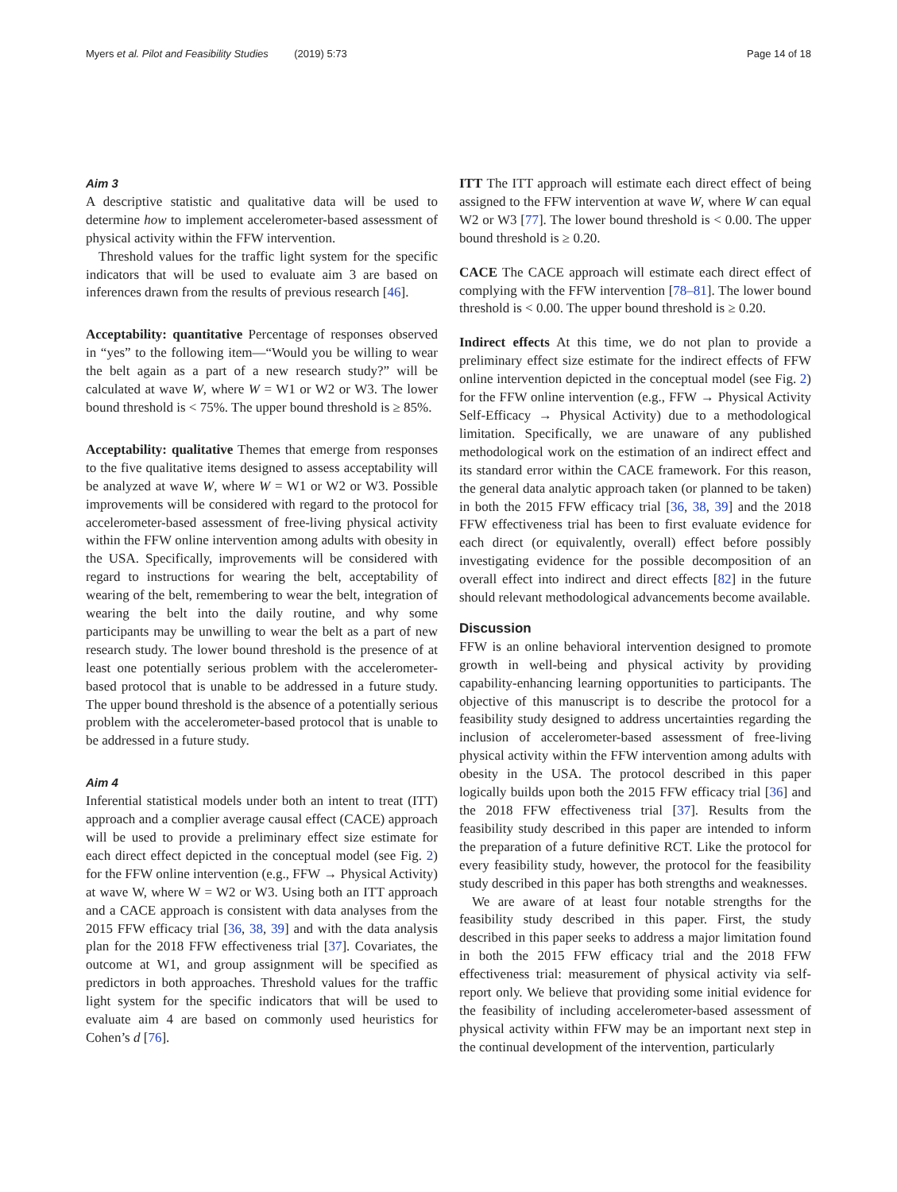Myers et al. Pilot and Feasibility Studies (2019) 5:73 Page 14 of 18
Aim 3
A descriptive statistic and qualitative data will be used to determine how to implement accelerometer-based assessment of physical activity within the FFW intervention.
Threshold values for the traffic light system for the specific indicators that will be used to evaluate aim 3 are based on inferences drawn from the results of previous research [46].
Acceptability: quantitative Percentage of responses observed in “yes” to the following item—“Would you be willing to wear the belt again as a part of a new research study?” will be calculated at wave W, where W = W1 or W2 or W3. The lower bound threshold is < 75%. The upper bound threshold is ≥ 85%.
Acceptability: qualitative Themes that emerge from responses to the five qualitative items designed to assess acceptability will be analyzed at wave W, where W = W1 or W2 or W3. Possible improvements will be considered with regard to the protocol for accelerometer-based assessment of free-living physical activity within the FFW online intervention among adults with obesity in the USA. Specifically, improvements will be considered with regard to instructions for wearing the belt, acceptability of wearing of the belt, remembering to wear the belt, integration of wearing the belt into the daily routine, and why some participants may be unwilling to wear the belt as a part of new research study. The lower bound threshold is the presence of at least one potentially serious problem with the accelerometer-based protocol that is unable to be addressed in a future study. The upper bound threshold is the absence of a potentially serious problem with the accelerometer-based protocol that is unable to be addressed in a future study.
Aim 4
Inferential statistical models under both an intent to treat (ITT) approach and a complier average causal effect (CACE) approach will be used to provide a preliminary effect size estimate for each direct effect depicted in the conceptual model (see Fig. 2) for the FFW online intervention (e.g., FFW → Physical Activity) at wave W, where W = W2 or W3. Using both an ITT approach and a CACE approach is consistent with data analyses from the 2015 FFW efficacy trial [36, 38, 39] and with the data analysis plan for the 2018 FFW effectiveness trial [37]. Covariates, the outcome at W1, and group assignment will be specified as predictors in both approaches. Threshold values for the traffic light system for the specific indicators that will be used to evaluate aim 4 are based on commonly used heuristics for Cohen’s d [76].
ITT The ITT approach will estimate each direct effect of being assigned to the FFW intervention at wave W, where W can equal W2 or W3 [77]. The lower bound threshold is < 0.00. The upper bound threshold is ≥ 0.20.
CACE The CACE approach will estimate each direct effect of complying with the FFW intervention [78–81]. The lower bound threshold is < 0.00. The upper bound threshold is ≥ 0.20.
Indirect effects At this time, we do not plan to provide a preliminary effect size estimate for the indirect effects of FFW online intervention depicted in the conceptual model (see Fig. 2) for the FFW online intervention (e.g., FFW → Physical Activity Self-Efficacy → Physical Activity) due to a methodological limitation. Specifically, we are unaware of any published methodological work on the estimation of an indirect effect and its standard error within the CACE framework. For this reason, the general data analytic approach taken (or planned to be taken) in both the 2015 FFW efficacy trial [36, 38, 39] and the 2018 FFW effectiveness trial has been to first evaluate evidence for each direct (or equivalently, overall) effect before possibly investigating evidence for the possible decomposition of an overall effect into indirect and direct effects [82] in the future should relevant methodological advancements become available.
Discussion
FFW is an online behavioral intervention designed to promote growth in well-being and physical activity by providing capability-enhancing learning opportunities to participants. The objective of this manuscript is to describe the protocol for a feasibility study designed to address uncertainties regarding the inclusion of accelerometer-based assessment of free-living physical activity within the FFW intervention among adults with obesity in the USA. The protocol described in this paper logically builds upon both the 2015 FFW efficacy trial [36] and the 2018 FFW effectiveness trial [37]. Results from the feasibility study described in this paper are intended to inform the preparation of a future definitive RCT. Like the protocol for every feasibility study, however, the protocol for the feasibility study described in this paper has both strengths and weaknesses.
We are aware of at least four notable strengths for the feasibility study described in this paper. First, the study described in this paper seeks to address a major limitation found in both the 2015 FFW efficacy trial and the 2018 FFW effectiveness trial: measurement of physical activity via self-report only. We believe that providing some initial evidence for the feasibility of including accelerometer-based assessment of physical activity within FFW may be an important next step in the continual development of the intervention, particularly